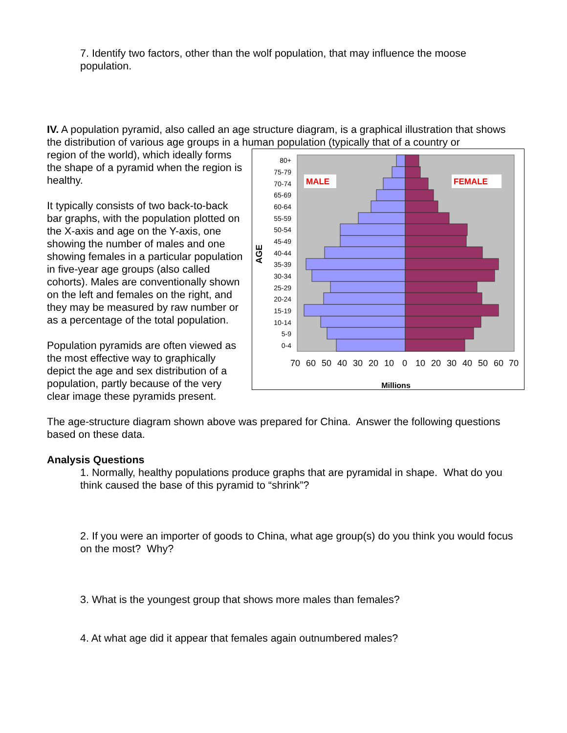7. Identify two factors, other than the wolf population, that may influence the moose population.
IV. A population pyramid, also called an age structure diagram, is a graphical illustration that shows the distribution of various age groups in a human population (typically that of a country or
region of the world), which ideally forms the shape of a pyramid when the region is healthy.
It typically consists of two back-to-back bar graphs, with the population plotted on the X-axis and age on the Y-axis, one showing the number of males and one showing females in a particular population in five-year age groups (also called cohorts). Males are conventionally shown on the left and females on the right, and they may be measured by raw number or as a percentage of the total population.
Population pyramids are often viewed as the most effective way to graphically depict the age and sex distribution of a population, partly because of the very clear image these pyramids present.
MALE
FEMALE
80+
75-79
70-74
65-69
60-64
55-59
50-54
45-49
40-44
35-39
30-34
25-29
20-24
15-19
10-14
5-9
0-4
AGE
70
60
50
40
30
20
10
0
10
20
30
40
50
60
70
Millions
The age-structure diagram shown above was prepared for China. Answer the following questions based on these data.
Analysis Questions
1. Normally, healthy populations produce graphs that are pyramidal in shape. What do you think caused the base of this pyramid to “shrink”?
2. If you were an importer of goods to China, what age group(s) do you think you would focus on the most? Why?
3. What is the youngest group that shows more males than females?
4. At what age did it appear that females again outnumbered males?